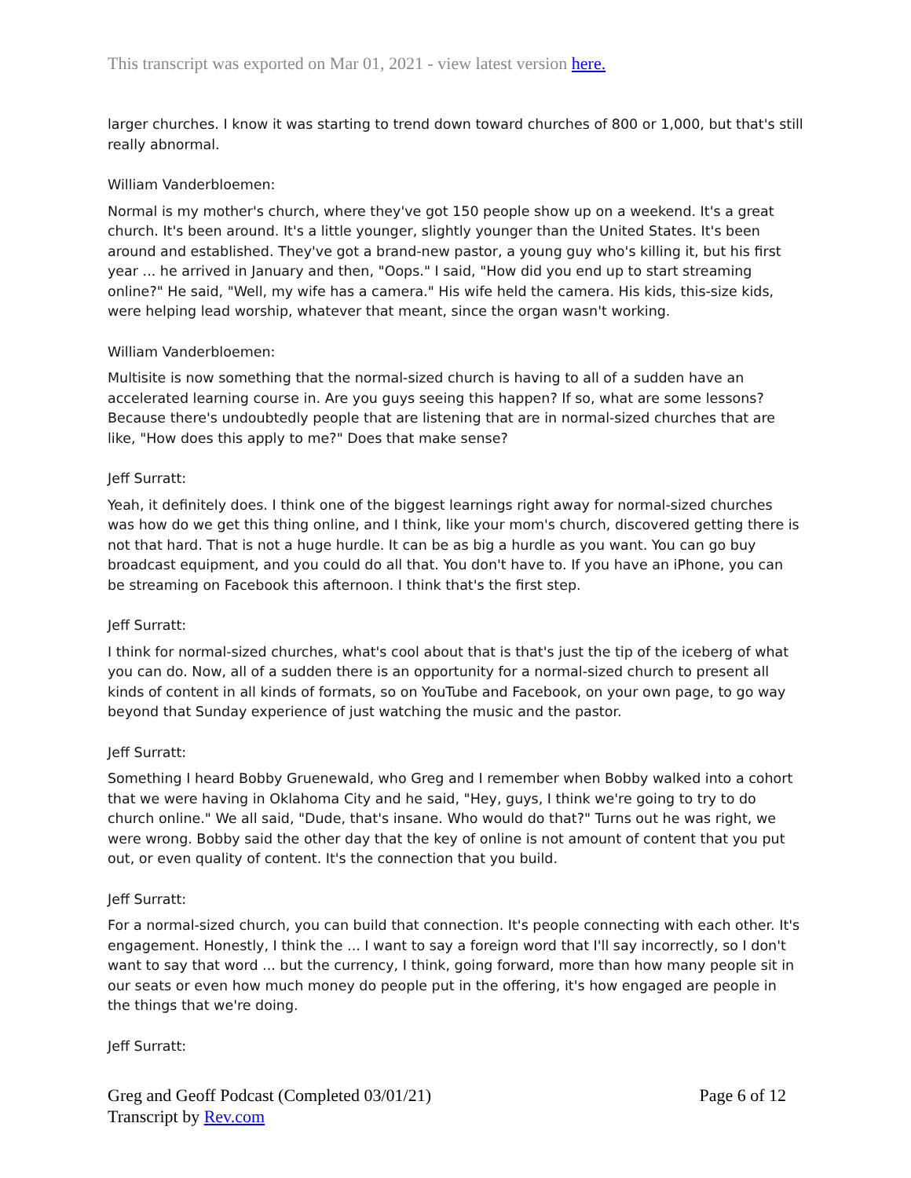This transcript was exported on Mar 01, 2021 - view latest version here.
larger churches. I know it was starting to trend down toward churches of 800 or 1,000, but that's still really abnormal.
William Vanderbloemen:
Normal is my mother's church, where they've got 150 people show up on a weekend. It's a great church. It's been around. It's a little younger, slightly younger than the United States. It's been around and established. They've got a brand-new pastor, a young guy who's killing it, but his first year ... he arrived in January and then, "Oops." I said, "How did you end up to start streaming online?" He said, "Well, my wife has a camera." His wife held the camera. His kids, this-size kids, were helping lead worship, whatever that meant, since the organ wasn't working.
William Vanderbloemen:
Multisite is now something that the normal-sized church is having to all of a sudden have an accelerated learning course in. Are you guys seeing this happen? If so, what are some lessons? Because there's undoubtedly people that are listening that are in normal-sized churches that are like, "How does this apply to me?" Does that make sense?
Jeff Surratt:
Yeah, it definitely does. I think one of the biggest learnings right away for normal-sized churches was how do we get this thing online, and I think, like your mom's church, discovered getting there is not that hard. That is not a huge hurdle. It can be as big a hurdle as you want. You can go buy broadcast equipment, and you could do all that. You don't have to. If you have an iPhone, you can be streaming on Facebook this afternoon. I think that's the first step.
Jeff Surratt:
I think for normal-sized churches, what's cool about that is that's just the tip of the iceberg of what you can do. Now, all of a sudden there is an opportunity for a normal-sized church to present all kinds of content in all kinds of formats, so on YouTube and Facebook, on your own page, to go way beyond that Sunday experience of just watching the music and the pastor.
Jeff Surratt:
Something I heard Bobby Gruenewald, who Greg and I remember when Bobby walked into a cohort that we were having in Oklahoma City and he said, "Hey, guys, I think we're going to try to do church online." We all said, "Dude, that's insane. Who would do that?" Turns out he was right, we were wrong. Bobby said the other day that the key of online is not amount of content that you put out, or even quality of content. It's the connection that you build.
Jeff Surratt:
For a normal-sized church, you can build that connection. It's people connecting with each other. It's engagement. Honestly, I think the ... I want to say a foreign word that I'll say incorrectly, so I don't want to say that word ... but the currency, I think, going forward, more than how many people sit in our seats or even how much money do people put in the offering, it's how engaged are people in the things that we're doing.
Jeff Surratt:
Greg and Geoff Podcast (Completed 03/01/21)
Transcript by Rev.com
Page 6 of 12